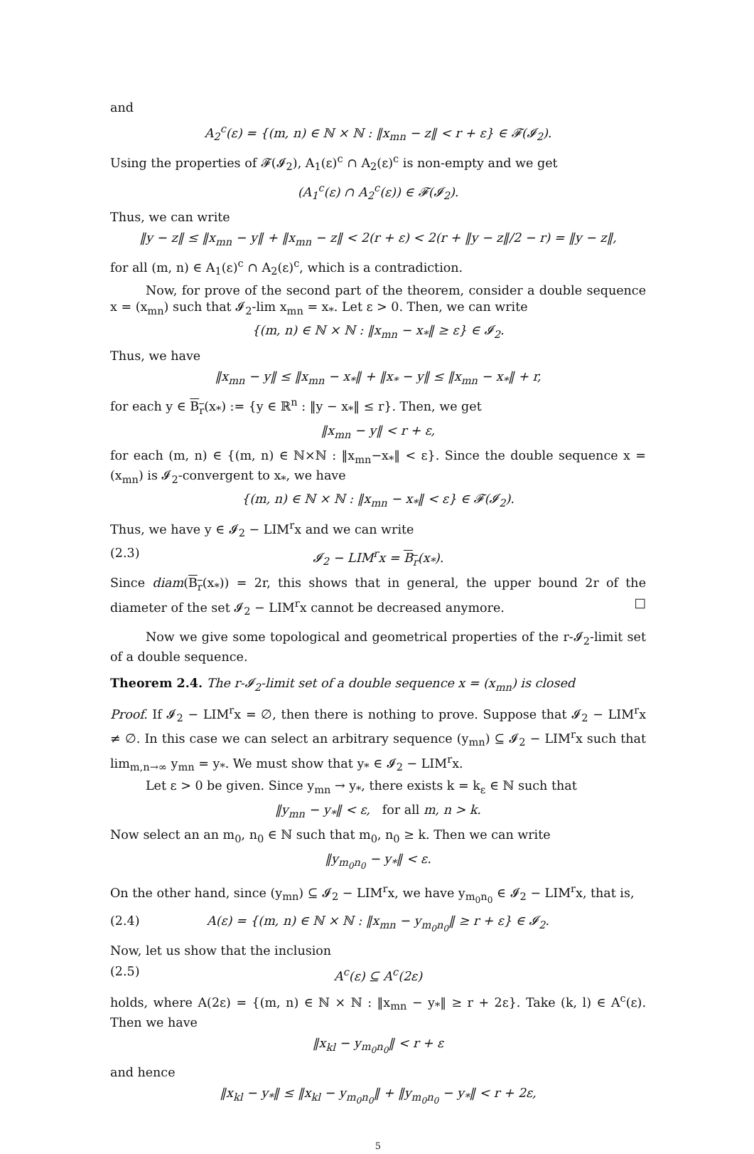and
A<sub>2</sub><sup>c</sup>(ε) = {(m, n) ∈ ℕ × ℕ : ‖x<sub>mn</sub> − z‖ < r + ε} ∈ 𝓕(𝓘<sub>2</sub>).
Using the properties of 𝓕(𝓘<sub>2</sub>), A<sub>1</sub>(ε)<sup>c</sup> ∩ A<sub>2</sub>(ε)<sup>c</sup> is non-empty and we get
(A<sub>1</sub><sup>c</sup>(ε) ∩ A<sub>2</sub><sup>c</sup>(ε)) ∈ 𝓕(𝓘<sub>2</sub>).
Thus, we can write
‖y − z‖ ≤ ‖x<sub>mn</sub> − y‖ + ‖x<sub>mn</sub> − z‖ < 2(r + ε) < 2(r + ‖y − z‖/2 − r) = ‖y − z‖,
for all (m, n) ∈ A<sub>1</sub>(ε)<sup>c</sup> ∩ A<sub>2</sub>(ε)<sup>c</sup>, which is a contradiction.
Now, for prove of the second part of the theorem, consider a double sequence x = (x<sub>mn</sub>) such that 𝓘<sub>2</sub>-lim x<sub>mn</sub> = x<sub>*</sub>. Let ε > 0. Then, we can write
{(m, n) ∈ ℕ × ℕ : ‖x<sub>mn</sub> − x<sub>*</sub>‖ ≥ ε} ∈ 𝓘<sub>2</sub>.
Thus, we have
‖x<sub>mn</sub> − y‖ ≤ ‖x<sub>mn</sub> − x<sub>*</sub>‖ + ‖x<sub>*</sub> − y‖ ≤ ‖x<sub>mn</sub> − x<sub>*</sub>‖ + r,
for each y ∈ B<sub>r</sub>(x<sub>*</sub>) := {y ∈ ℝ<sup>n</sup> : ‖y − x<sub>*</sub>‖ ≤ r}. Then, we get
‖x<sub>mn</sub> − y‖ < r + ε,
for each (m, n) ∈ {(m, n) ∈ ℕ×ℕ : ‖x<sub>mn</sub>−x<sub>*</sub>‖ < ε}. Since the double sequence x = (x<sub>mn</sub>) is 𝓘<sub>2</sub>-convergent to x<sub>*</sub>, we have
{(m, n) ∈ ℕ × ℕ : ‖x<sub>mn</sub> − x<sub>*</sub>‖ < ε} ∈ 𝓕(𝓘<sub>2</sub>).
Thus, we have y ∈ 𝓘<sub>2</sub> − LIM<sup>r</sup>x and we can write
(2.3) 𝓘<sub>2</sub> − LIM<sup>r</sup>x = B<sub>r</sub>(x<sub>*</sub>).
Since diam(B<sub>r</sub>(x<sub>*</sub>)) = 2r, this shows that in general, the upper bound 2r of the diameter of the set 𝓘<sub>2</sub> − LIM<sup>r</sup>x cannot be decreased anymore. □
Now we give some topological and geometrical properties of the r-𝓘<sub>2</sub>-limit set of a double sequence.
Theorem 2.4. The r-𝓘<sub>2</sub>-limit set of a double sequence x = (x<sub>mn</sub>) is closed
Proof. If 𝓘<sub>2</sub> − LIM<sup>r</sup>x = ∅, then there is nothing to prove. Suppose that 𝓘<sub>2</sub> − LIM<sup>r</sup>x ≠ ∅. In this case we can select an arbitrary sequence (y<sub>mn</sub>) ⊆ 𝓘<sub>2</sub> − LIM<sup>r</sup>x such that lim<sub>m,n→∞</sub> y<sub>mn</sub> = y<sub>*</sub>. We must show that y<sub>*</sub> ∈ 𝓘<sub>2</sub> − LIM<sup>r</sup>x.
Let ε > 0 be given. Since y<sub>mn</sub> → y<sub>*</sub>, there exists k = k<sub>ε</sub> ∈ ℕ such that
‖y<sub>mn</sub> − y<sub>*</sub>‖ < ε, for all m, n > k.
Now select an an m<sub>0</sub>, n<sub>0</sub> ∈ ℕ such that m<sub>0</sub>, n<sub>0</sub> ≥ k. Then we can write
‖y<sub>m<sub>0</sub>n<sub>0</sub></sub> − y<sub>*</sub>‖ < ε.
On the other hand, since (y<sub>mn</sub>) ⊆ 𝓘<sub>2</sub> − LIM<sup>r</sup>x, we have y<sub>m<sub>0</sub>n<sub>0</sub></sub> ∈ 𝓘<sub>2</sub> − LIM<sup>r</sup>x, that is,
(2.4) A(ε) = {(m, n) ∈ ℕ × ℕ : ‖x<sub>mn</sub> − y<sub>m<sub>0</sub>n<sub>0</sub></sub>‖ ≥ r + ε} ∈ 𝓘<sub>2</sub>.
Now, let us show that the inclusion
(2.5) A<sup>c</sup>(ε) ⊆ A<sup>c</sup>(2ε)
holds, where A(2ε) = {(m, n) ∈ ℕ × ℕ : ‖x<sub>mn</sub> − y<sub>*</sub>‖ ≥ r + 2ε}. Take (k, l) ∈ A<sup>c</sup>(ε). Then we have
‖x<sub>kl</sub> − y<sub>m<sub>0</sub>n<sub>0</sub></sub>‖ < r + ε
and hence
‖x<sub>kl</sub> − y<sub>*</sub>‖ ≤ ‖x<sub>kl</sub> − y<sub>m<sub>0</sub>n<sub>0</sub></sub>‖ + ‖y<sub>m<sub>0</sub>n<sub>0</sub></sub> − y<sub>*</sub>‖ < r + 2ε,
5